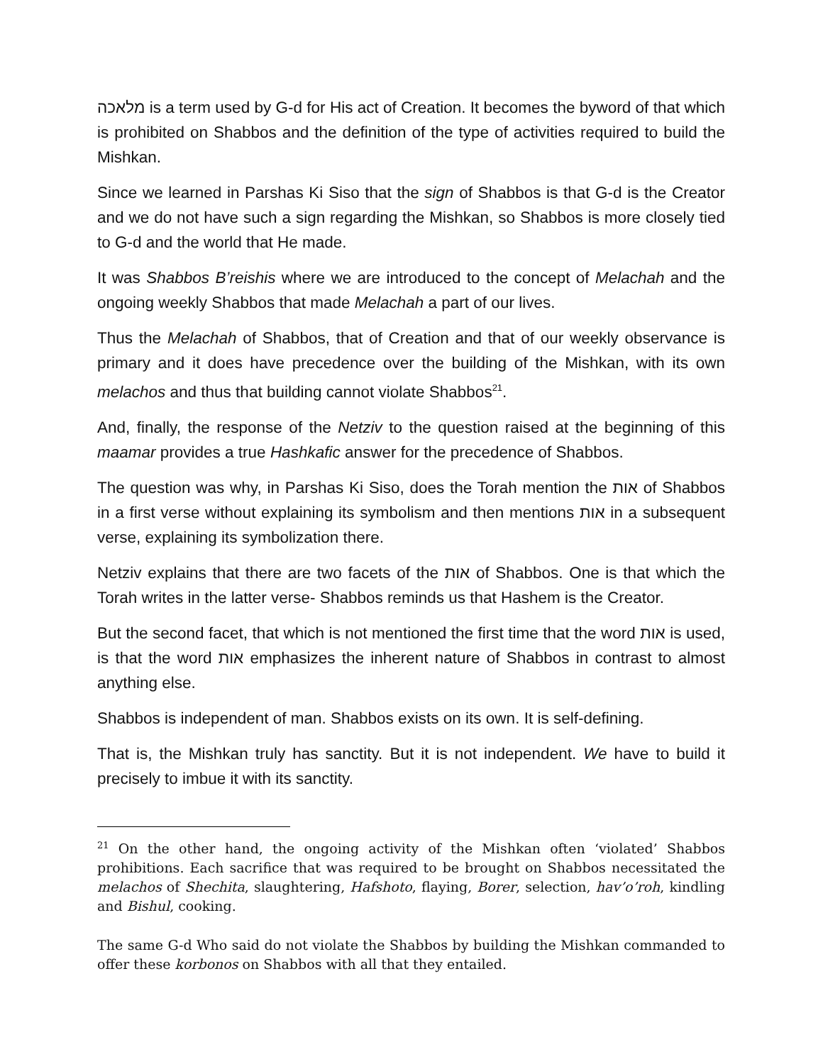מלאכה is a term used by G-d for His act of Creation. It becomes the byword of that which is prohibited on Shabbos and the definition of the type of activities required to build the Mishkan.
Since we learned in Parshas Ki Siso that the sign of Shabbos is that G-d is the Creator and we do not have such a sign regarding the Mishkan, so Shabbos is more closely tied to G-d and the world that He made.
It was Shabbos B’reishis where we are introduced to the concept of Melachah and the ongoing weekly Shabbos that made Melachah a part of our lives.
Thus the Melachah of Shabbos, that of Creation and that of our weekly observance is primary and it does have precedence over the building of the Mishkan, with its own melachos and thus that building cannot violate Shabbos<sup>21</sup>.
And, finally, the response of the Netziv to the question raised at the beginning of this maamar provides a true Hashkafic answer for the precedence of Shabbos.
The question was why, in Parshas Ki Siso, does the Torah mention the אות of Shabbos in a first verse without explaining its symbolism and then mentions אות in a subsequent verse, explaining its symbolization there.
Netziv explains that there are two facets of the אות of Shabbos. One is that which the Torah writes in the latter verse- Shabbos reminds us that Hashem is the Creator.
But the second facet, that which is not mentioned the first time that the word אות is used, is that the word אות emphasizes the inherent nature of Shabbos in contrast to almost anything else.
Shabbos is independent of man. Shabbos exists on its own. It is self-defining.
That is, the Mishkan truly has sanctity. But it is not independent. We have to build it precisely to imbue it with its sanctity.
<sup>21</sup> On the other hand, the ongoing activity of the Mishkan often ‘violated’ Shabbos prohibitions. Each sacrifice that was required to be brought on Shabbos necessitated the melachos of Shechita, slaughtering, Hafshoto, flaying, Borer, selection, hav’o’roh, kindling and Bishul, cooking.
The same G-d Who said do not violate the Shabbos by building the Mishkan commanded to offer these korbonos on Shabbos with all that they entailed.